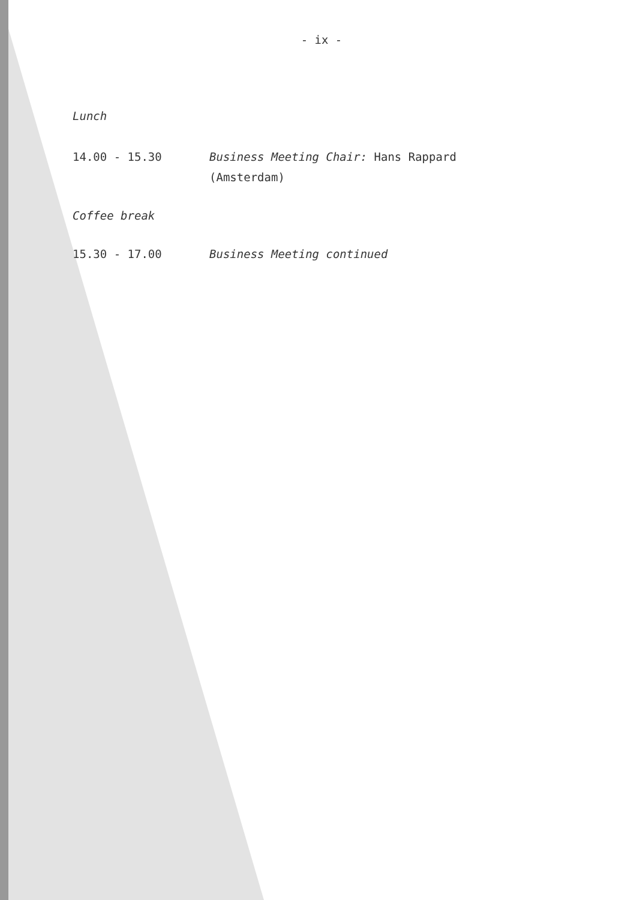- ix -
Lunch
14.00 - 15.30 Business Meeting Chair: Hans Rappard
(Amsterdam)
Coffee break
15.30 - 17.00 Business Meeting continued